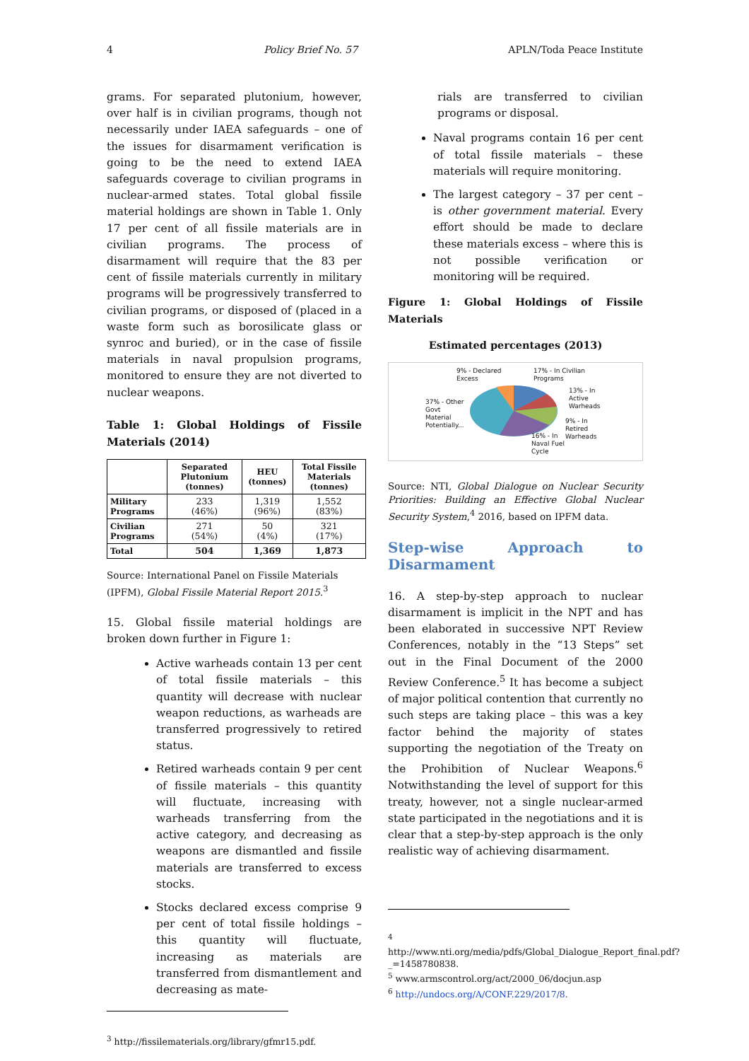4 Policy Brief No. 57 APLN/Toda Peace Institute
grams. For separated plutonium, however, over half is in civilian programs, though not necessarily under IAEA safeguards – one of the issues for disarmament verification is going to be the need to extend IAEA safeguards coverage to civilian programs in nuclear-armed states. Total global fissile material holdings are shown in Table 1. Only 17 per cent of all fissile materials are in civilian programs. The process of disarmament will require that the 83 per cent of fissile materials currently in military programs will be progressively transferred to civilian programs, or disposed of (placed in a waste form such as borosilicate glass or synroc and buried), or in the case of fissile materials in naval propulsion programs, monitored to ensure they are not diverted to nuclear weapons.
Table 1: Global Holdings of Fissile Materials (2014)
| | Separated Plutonium (tonnes) | HEU (tonnes) | Total Fissile Materials (tonnes) |
| --- | --- | --- | --- |
| Military Programs | 233 (46%) | 1,319 (96%) | 1,552 (83%) |
| Civilian Programs | 271 (54%) | 50 (4%) | 321 (17%) |
| Total | 504 | 1,369 | 1,873 |
Source: International Panel on Fissile Materials (IPFM), Global Fissile Material Report 2015.<sup>3</sup>
15. Global fissile material holdings are broken down further in Figure 1:
Active warheads contain 13 per cent of total fissile materials – this quantity will decrease with nuclear weapon reductions, as warheads are transferred progressively to retired status.
Retired warheads contain 9 per cent of fissile materials – this quantity will fluctuate, increasing with warheads transferring from the active category, and decreasing as weapons are dismantled and fissile materials are transferred to excess stocks.
Stocks declared excess comprise 9 per cent of total fissile holdings – this quantity will fluctuate, increasing as materials are transferred from dismantlement and decreasing as mate-
<sup>3</sup> http://fissilematerials.org/library/gfmr15.pdf.
rials are transferred to civilian programs or disposal.
Naval programs contain 16 per cent of total fissile materials – these materials will require monitoring.
The largest category – 37 per cent – is other government material. Every effort should be made to declare these materials excess – where this is not possible verification or monitoring will be required.
Figure 1: Global Holdings of Fissile Materials
Estimated percentages (2013)
9% - Declared
Excess
17% - In Civilian
Programs
13% - In
Active
Warheads
37% - Other
Govt
Material
Potentially...
9% - In
Retired
Warheads 16% - In
Naval Fuel
Cycle
Source: NTI, Global Dialogue on Nuclear Security Priorities: Building an Effective Global Nuclear Security System,<sup>4</sup> 2016, based on IPFM data.
Step-wise Approach to Disarmament
16. A step-by-step approach to nuclear disarmament is implicit in the NPT and has been elaborated in successive NPT Review Conferences, notably in the “13 Steps” set out in the Final Document of the 2000 Review Conference.<sup>5</sup> It has become a subject of major political contention that currently no such steps are taking place – this was a key factor behind the majority of states supporting the negotiation of the Treaty on the Prohibition of Nuclear Weapons.<sup>6</sup> Notwithstanding the level of support for this treaty, however, not a single nuclear-armed state participated in the negotiations and it is clear that a step-by-step approach is the only realistic way of achieving disarmament.
<sup>4</sup>
http://www.nti.org/media/pdfs/Global_Dialogue_Report_final.pdf?_=1458780838.
<sup>5</sup> www.armscontrol.org/act/2000_06/docjun.asp
<sup>6</sup> http://undocs.org/A/CONF.229/2017/8.